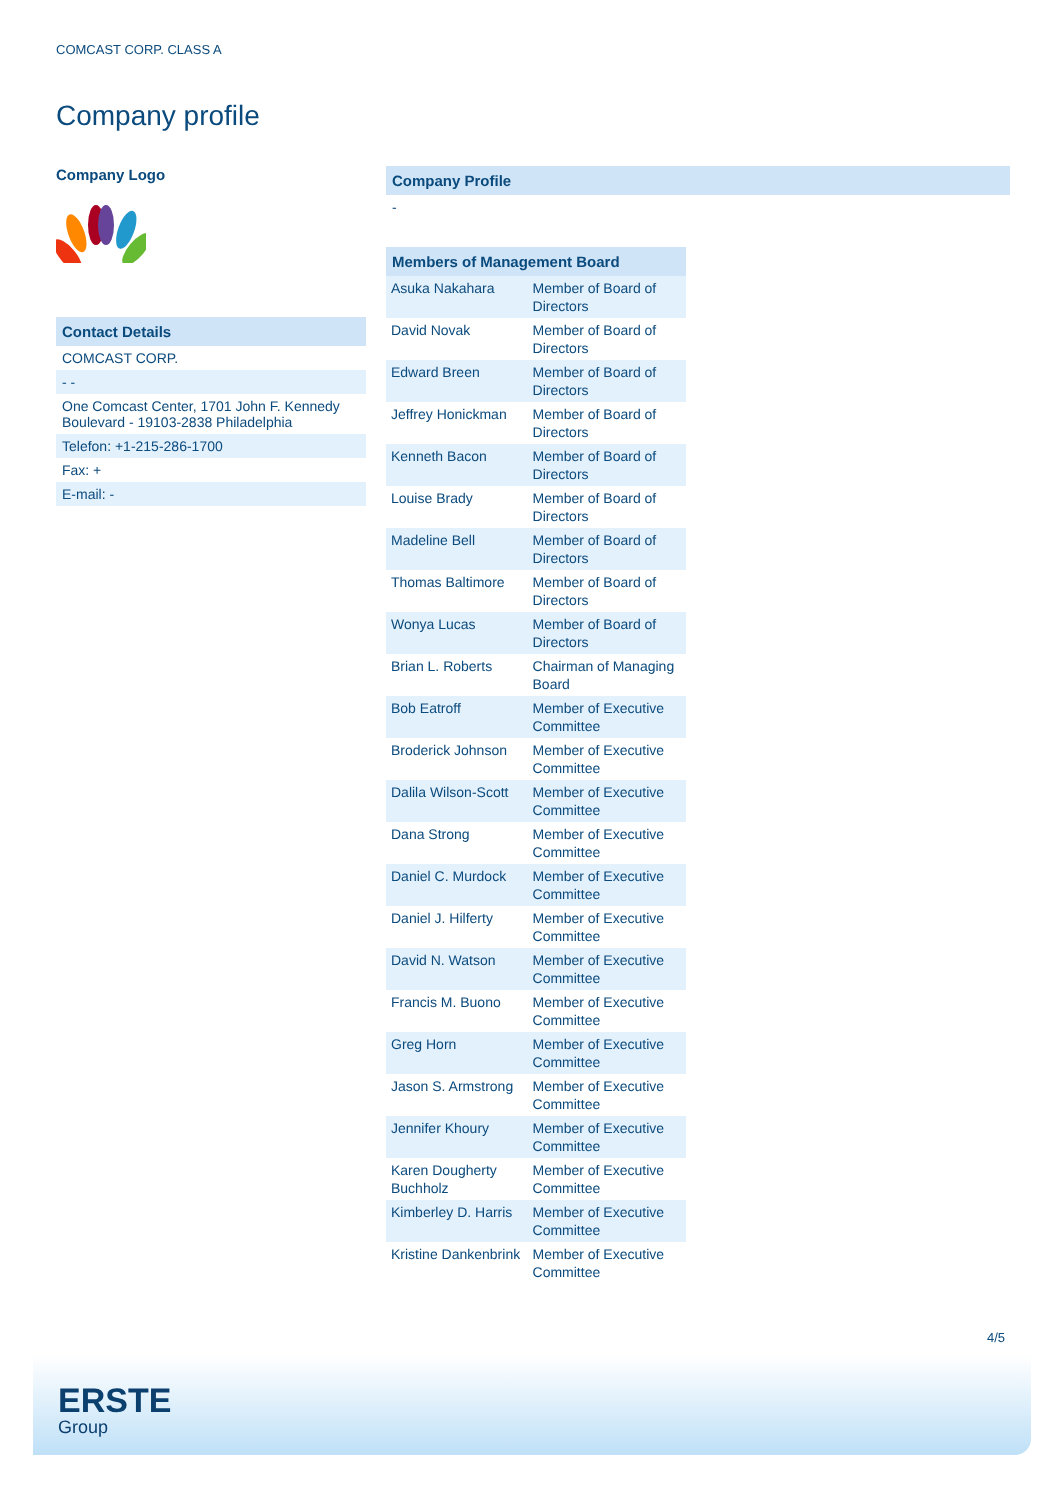COMCAST CORP. CLASS A
Company profile
Company Logo
Contact Details
COMCAST CORP.
- -
One Comcast Center, 1701 John F. Kennedy Boulevard - 19103-2838 Philadelphia
Telefon: +1-215-286-1700
Fax: +
E-mail: -
Company Profile
-
Members of Management Board
| Asuka Nakahara | Member of Board of Directors |
| David Novak | Member of Board of Directors |
| Edward Breen | Member of Board of Directors |
| Jeffrey Honickman | Member of Board of Directors |
| Kenneth Bacon | Member of Board of Directors |
| Louise Brady | Member of Board of Directors |
| Madeline Bell | Member of Board of Directors |
| Thomas Baltimore | Member of Board of Directors |
| Wonya Lucas | Member of Board of Directors |
| Brian L. Roberts | Chairman of Managing Board |
| Bob Eatroff | Member of Executive Committee |
| Broderick Johnson | Member of Executive Committee |
| Dalila Wilson-Scott | Member of Executive Committee |
| Dana Strong | Member of Executive Committee |
| Daniel C. Murdock | Member of Executive Committee |
| Daniel J. Hilferty | Member of Executive Committee |
| David N. Watson | Member of Executive Committee |
| Francis M. Buono | Member of Executive Committee |
| Greg Horn | Member of Executive Committee |
| Jason S. Armstrong | Member of Executive Committee |
| Jennifer Khoury | Member of Executive Committee |
| Karen Dougherty Buchholz | Member of Executive Committee |
| Kimberley D. Harris | Member of Executive Committee |
| Kristine Dankenbrink | Member of Executive Committee |
4/5
ERSTE
Group